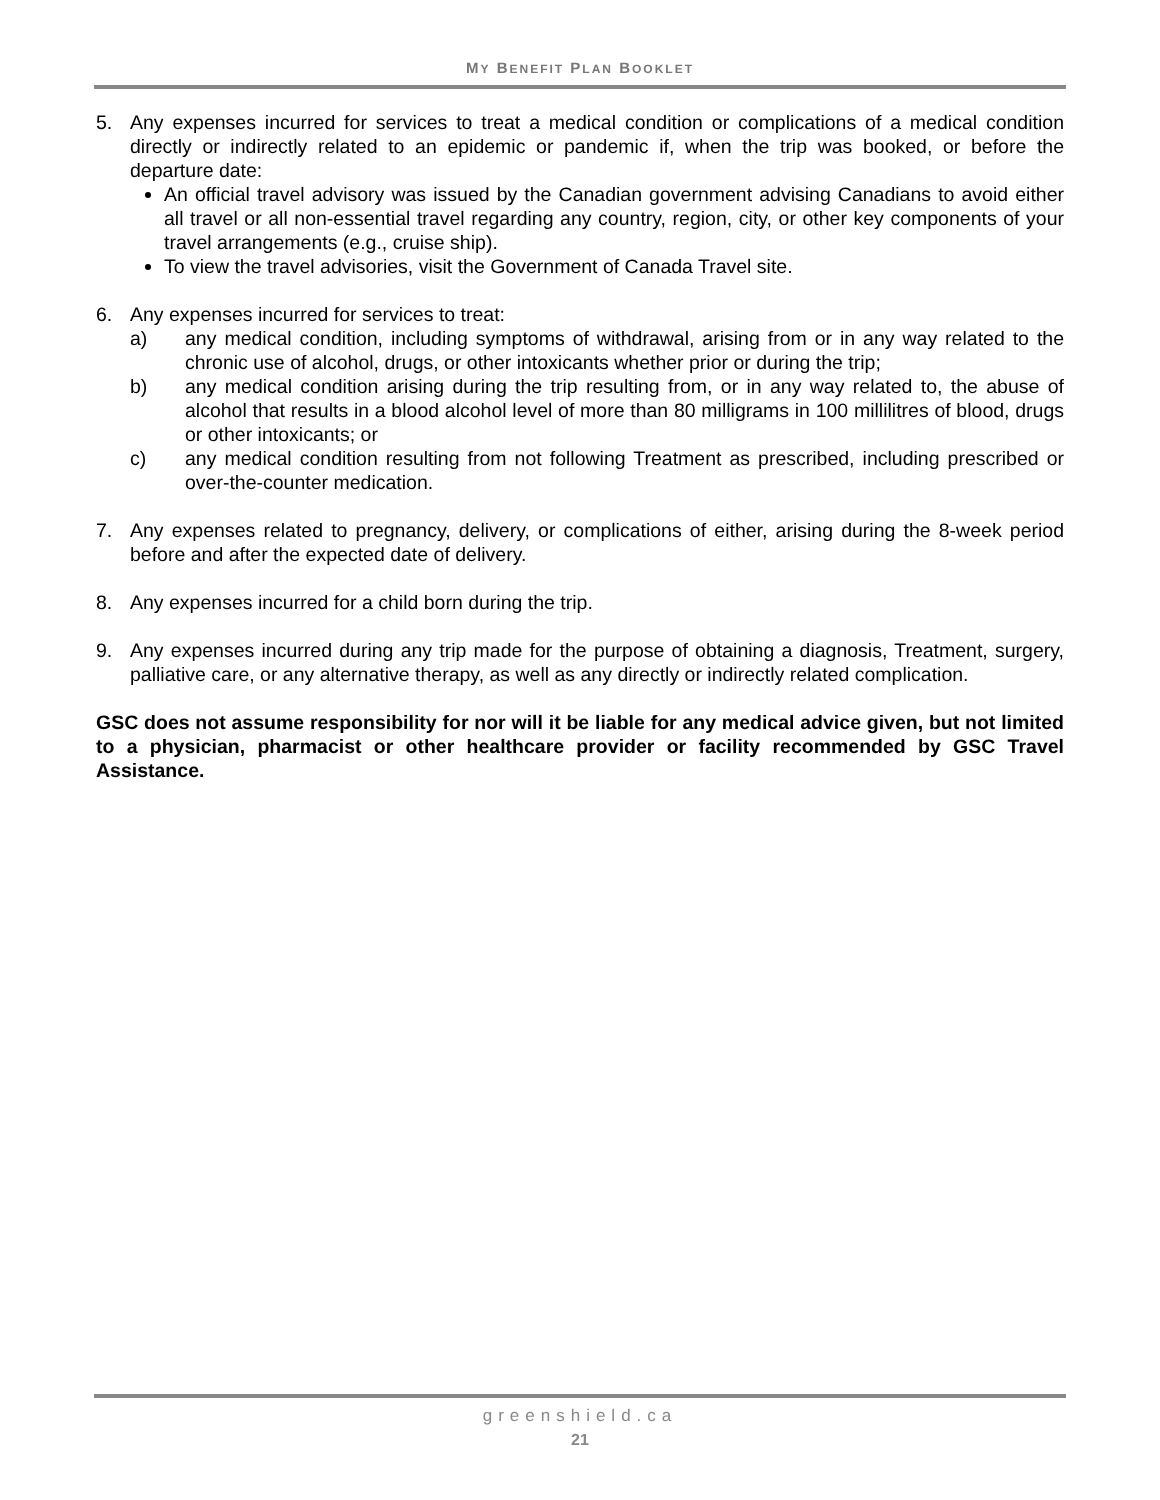MY BENEFIT PLAN BOOKLET
5. Any expenses incurred for services to treat a medical condition or complications of a medical condition directly or indirectly related to an epidemic or pandemic if, when the trip was booked, or before the departure date:
An official travel advisory was issued by the Canadian government advising Canadians to avoid either all travel or all non-essential travel regarding any country, region, city, or other key components of your travel arrangements (e.g., cruise ship).
To view the travel advisories, visit the Government of Canada Travel site.
6. Any expenses incurred for services to treat:
a) any medical condition, including symptoms of withdrawal, arising from or in any way related to the chronic use of alcohol, drugs, or other intoxicants whether prior or during the trip;
b) any medical condition arising during the trip resulting from, or in any way related to, the abuse of alcohol that results in a blood alcohol level of more than 80 milligrams in 100 millilitres of blood, drugs or other intoxicants; or
c) any medical condition resulting from not following Treatment as prescribed, including prescribed or over-the-counter medication.
7. Any expenses related to pregnancy, delivery, or complications of either, arising during the 8-week period before and after the expected date of delivery.
8. Any expenses incurred for a child born during the trip.
9. Any expenses incurred during any trip made for the purpose of obtaining a diagnosis, Treatment, surgery, palliative care, or any alternative therapy, as well as any directly or indirectly related complication.
GSC does not assume responsibility for nor will it be liable for any medical advice given, but not limited to a physician, pharmacist or other healthcare provider or facility recommended by GSC Travel Assistance.
greenshield.ca
21